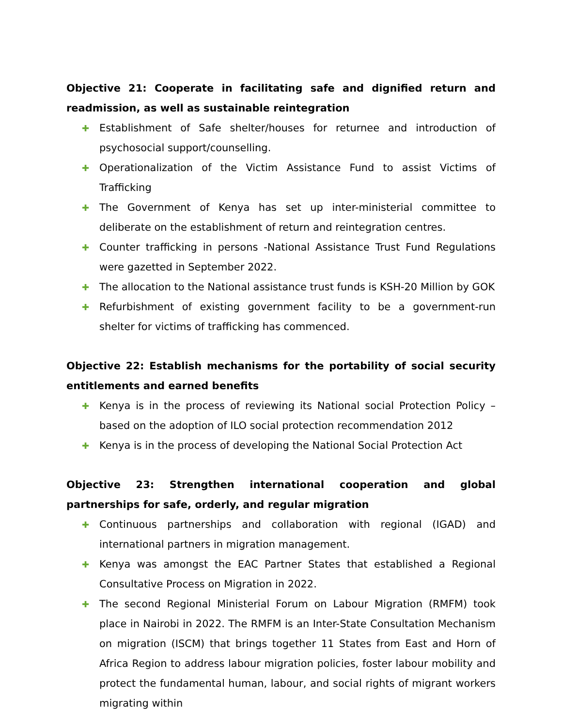Objective 21: Cooperate in facilitating safe and dignified return and readmission, as well as sustainable reintegration
✚ Establishment of Safe shelter/houses for returnee and introduction of psychosocial support/counselling.
✚ Operationalization of the Victim Assistance Fund to assist Victims of Trafficking
✚ The Government of Kenya has set up inter-ministerial committee to deliberate on the establishment of return and reintegration centres.
✚ Counter trafficking in persons -National Assistance Trust Fund Regulations were gazetted in September 2022.
✚ The allocation to the National assistance trust funds is KSH-20 Million by GOK
✚ Refurbishment of existing government facility to be a government-run shelter for victims of trafficking has commenced.
Objective 22: Establish mechanisms for the portability of social security entitlements and earned benefits
✚ Kenya is in the process of reviewing its National social Protection Policy – based on the adoption of ILO social protection recommendation 2012
✚ Kenya is in the process of developing the National Social Protection Act
Objective 23: Strengthen international cooperation and global partnerships for safe, orderly, and regular migration
✚ Continuous partnerships and collaboration with regional (IGAD) and international partners in migration management.
✚ Kenya was amongst the EAC Partner States that established a Regional Consultative Process on Migration in 2022.
✚ The second Regional Ministerial Forum on Labour Migration (RMFM) took place in Nairobi in 2022. The RMFM is an Inter-State Consultation Mechanism on migration (ISCM) that brings together 11 States from East and Horn of Africa Region to address labour migration policies, foster labour mobility and protect the fundamental human, labour, and social rights of migrant workers migrating within